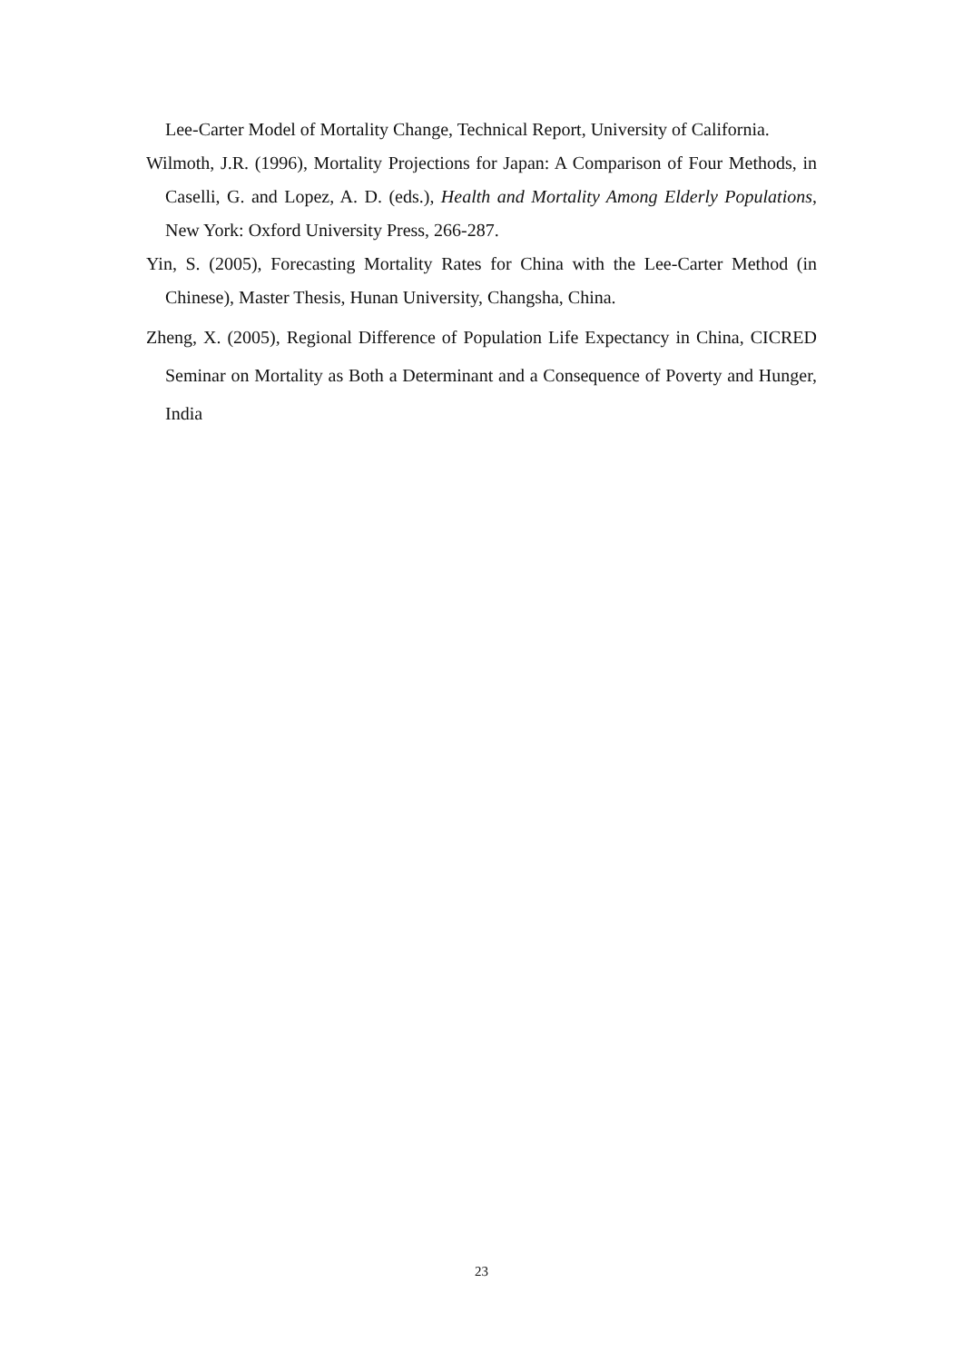Lee-Carter Model of Mortality Change, Technical Report, University of California.
Wilmoth, J.R. (1996), Mortality Projections for Japan: A Comparison of Four Methods, in Caselli, G. and Lopez, A. D. (eds.), Health and Mortality Among Elderly Populations, New York: Oxford University Press, 266-287.
Yin, S. (2005), Forecasting Mortality Rates for China with the Lee-Carter Method (in Chinese), Master Thesis, Hunan University, Changsha, China.
Zheng, X. (2005), Regional Difference of Population Life Expectancy in China, CICRED Seminar on Mortality as Both a Determinant and a Consequence of Poverty and Hunger, India
23